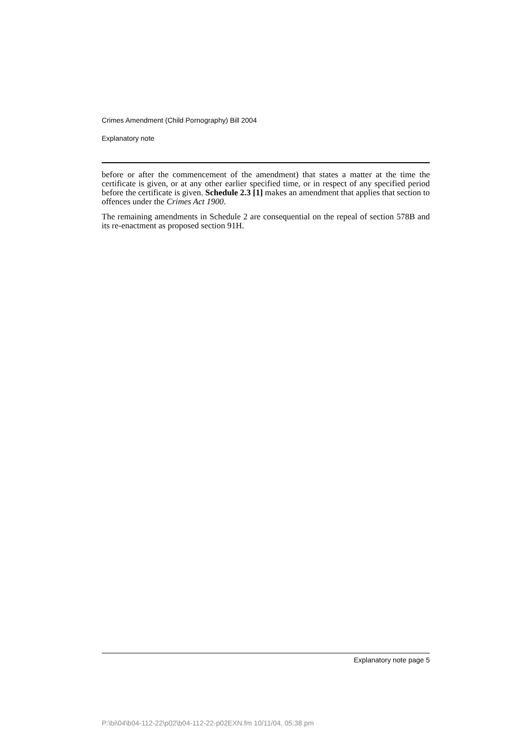Crimes Amendment (Child Pornography) Bill 2004
Explanatory note
before or after the commencement of the amendment) that states a matter at the time the certificate is given, or at any other earlier specified time, or in respect of any specified period before the certificate is given. Schedule 2.3 [1] makes an amendment that applies that section to offences under the Crimes Act 1900.
The remaining amendments in Schedule 2 are consequential on the repeal of section 578B and its re-enactment as proposed section 91H.
Explanatory note page 5
P:\bi\04\b04-112-22\p02\b04-112-22-p02EXN.fm 10/11/04, 05:38 pm